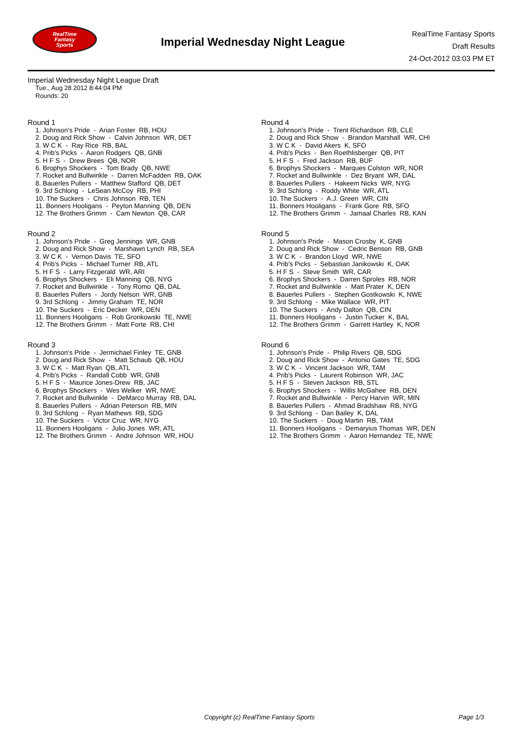RealTime
Fantasy
Sports
Imperial Wednesday Night League
RealTime Fantasy Sports
Draft Results
24-Oct-2012 03:03 PM ET
Imperial Wednesday Night League Draft
Tue., Aug 28 2012 8:44:04 PM
Rounds: 20
Round 1
1. Johnson's Pride - Arian Foster RB, HOU
2. Doug and Rick Show - Calvin Johnson WR, DET
3. W C K - Ray Rice RB, BAL
4. Prib's Picks - Aaron Rodgers QB, GNB
5. H F S - Drew Brees QB, NOR
6. Brophys Shockers - Tom Brady QB, NWE
7. Rocket and Bullwinkle - Darren McFadden RB, OAK
8. Bauerles Pullers - Matthew Stafford QB, DET
9. 3rd Schlong - LeSean McCoy RB, PHI
10. The Suckers - Chris Johnson RB, TEN
11. Bonners Hooligans - Peyton Manning QB, DEN
12. The Brothers Grimm - Cam Newton QB, CAR
Round 2
1. Johnson's Pride - Greg Jennings WR, GNB
2. Doug and Rick Show - Marshawn Lynch RB, SEA
3. W C K - Vernon Davis TE, SFO
4. Prib's Picks - Michael Turner RB, ATL
5. H F S - Larry Fitzgerald WR, ARI
6. Brophys Shockers - Eli Manning QB, NYG
7. Rocket and Bullwinkle - Tony Romo QB, DAL
8. Bauerles Pullers - Jordy Nelson WR, GNB
9. 3rd Schlong - Jimmy Graham TE, NOR
10. The Suckers - Eric Decker WR, DEN
11. Bonners Hooligans - Rob Gronkowski TE, NWE
12. The Brothers Grimm - Matt Forte RB, CHI
Round 3
1. Johnson's Pride - Jermichael Finley TE, GNB
2. Doug and Rick Show - Matt Schaub QB, HOU
3. W C K - Matt Ryan QB, ATL
4. Prib's Picks - Randall Cobb WR, GNB
5. H F S - Maurice Jones-Drew RB, JAC
6. Brophys Shockers - Wes Welker WR, NWE
7. Rocket and Bullwinkle - DeMarco Murray RB, DAL
8. Bauerles Pullers - Adrian Peterson RB, MIN
9. 3rd Schlong - Ryan Mathews RB, SDG
10. The Suckers - Victor Cruz WR, NYG
11. Bonners Hooligans - Julio Jones WR, ATL
12. The Brothers Grimm - Andre Johnson WR, HOU
Round 4
1. Johnson's Pride - Trent Richardson RB, CLE
2. Doug and Rick Show - Brandon Marshall WR, CHI
3. W C K - David Akers K, SFO
4. Prib's Picks - Ben Roethlisberger QB, PIT
5. H F S - Fred Jackson RB, BUF
6. Brophys Shockers - Marques Colston WR, NOR
7. Rocket and Bullwinkle - Dez Bryant WR, DAL
8. Bauerles Pullers - Hakeem Nicks WR, NYG
9. 3rd Schlong - Roddy White WR, ATL
10. The Suckers - A.J. Green WR, CIN
11. Bonners Hooligans - Frank Gore RB, SFO
12. The Brothers Grimm - Jamaal Charles RB, KAN
Round 5
1. Johnson's Pride - Mason Crosby K, GNB
2. Doug and Rick Show - Cedric Benson RB, GNB
3. W C K - Brandon Lloyd WR, NWE
4. Prib's Picks - Sebastian Janikowski K, OAK
5. H F S - Steve Smith WR, CAR
6. Brophys Shockers - Darren Sproles RB, NOR
7. Rocket and Bullwinkle - Matt Prater K, DEN
8. Bauerles Pullers - Stephen Gostkowski K, NWE
9. 3rd Schlong - Mike Wallace WR, PIT
10. The Suckers - Andy Dalton QB, CIN
11. Bonners Hooligans - Justin Tucker K, BAL
12. The Brothers Grimm - Garrett Hartley K, NOR
Round 6
1. Johnson's Pride - Philip Rivers QB, SDG
2. Doug and Rick Show - Antonio Gates TE, SDG
3. W C K - Vincent Jackson WR, TAM
4. Prib's Picks - Laurent Robinson WR, JAC
5. H F S - Steven Jackson RB, STL
6. Brophys Shockers - Willis McGahee RB, DEN
7. Rocket and Bullwinkle - Percy Harvin WR, MIN
8. Bauerles Pullers - Ahmad Bradshaw RB, NYG
9. 3rd Schlong - Dan Bailey K, DAL
10. The Suckers - Doug Martin RB, TAM
11. Bonners Hooligans - Demaryius Thomas WR, DEN
12. The Brothers Grimm - Aaron Hernandez TE, NWE
Copyright (c) RealTime Fantasy Sports Page 1/3